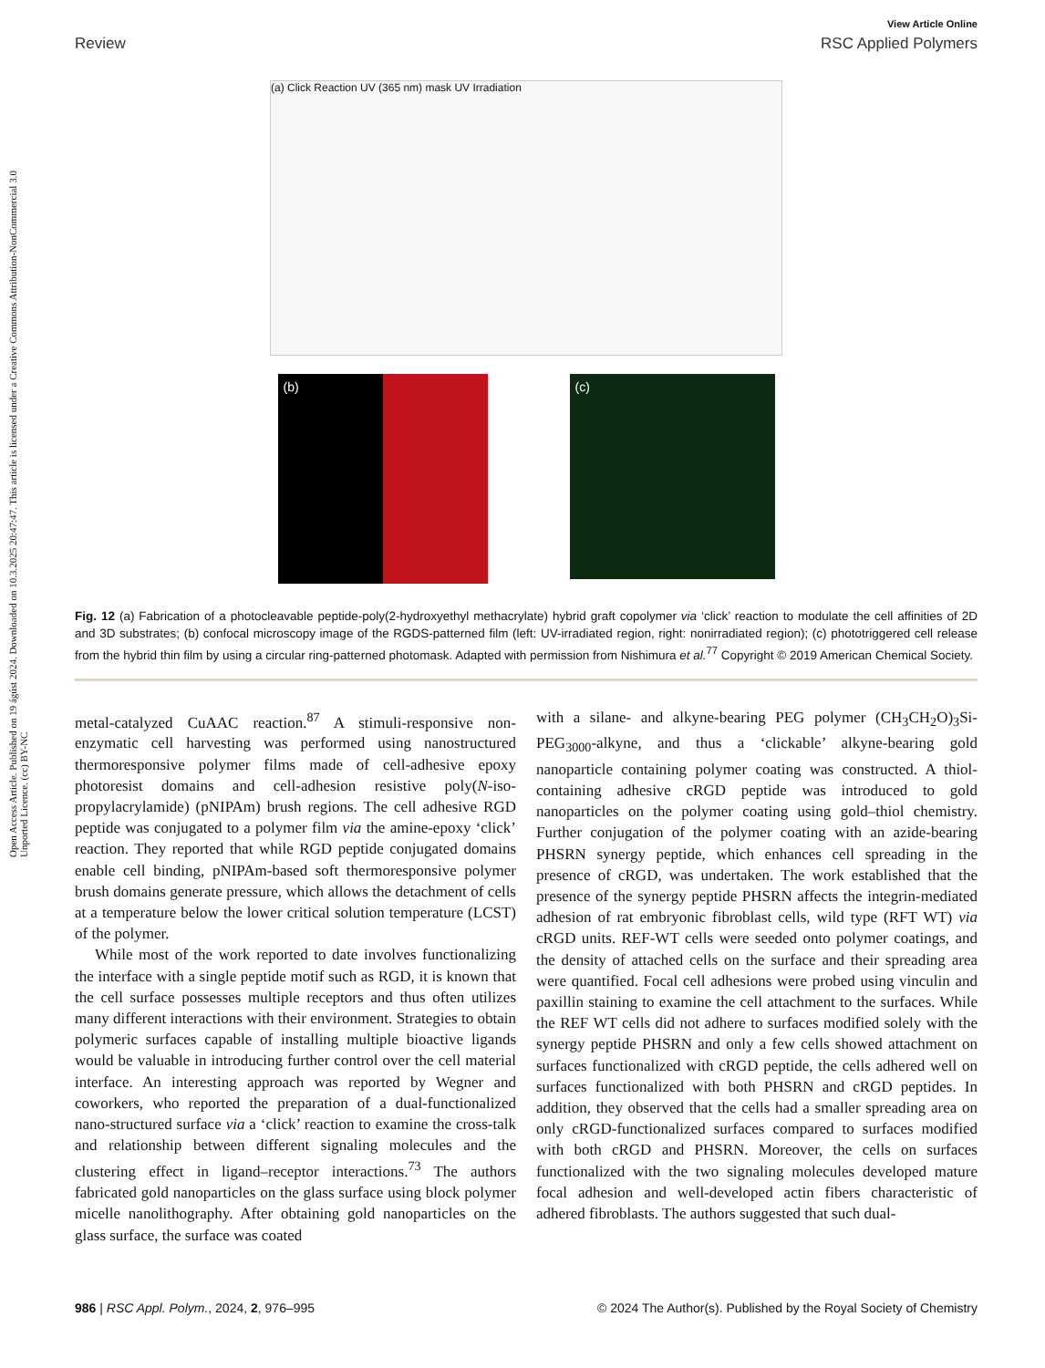Open Access Article. Published on 19 ágúst 2024. Downloaded on 10.3.2025 20:47:47. This article is licensed under a Creative Commons Attribution-NonCommercial 3.0 Unported Licence. (cc) BY-NC
View Article Online
Review RSC Applied Polymers
(a) Click Reaction UV (365 nm) mask UV Irradiation
(b)
(c)
Fig. 12 (a) Fabrication of a photocleavable peptide-poly(2-hydroxyethyl methacrylate) hybrid graft copolymer via ‘click’ reaction to modulate the cell affinities of 2D and 3D substrates; (b) confocal microscopy image of the RGDS-patterned film (left: UV-irradiated region, right: nonirradiated region); (c) phototriggered cell release from the hybrid thin film by using a circular ring-patterned photomask. Adapted with permission from Nishimura et al.<sup>77</sup> Copyright © 2019 American Chemical Society.
metal-catalyzed CuAAC reaction.<sup>87</sup> A stimuli-responsive non-enzymatic cell harvesting was performed using nanostructured thermoresponsive polymer films made of cell-adhesive epoxy photoresist domains and cell-adhesion resistive poly(N-iso-propylacrylamide) (pNIPAm) brush regions. The cell adhesive RGD peptide was conjugated to a polymer film via the amine-epoxy ‘click’ reaction. They reported that while RGD peptide conjugated domains enable cell binding, pNIPAm-based soft thermoresponsive polymer brush domains generate pressure, which allows the detachment of cells at a temperature below the lower critical solution temperature (LCST) of the polymer.
While most of the work reported to date involves functionalizing the interface with a single peptide motif such as RGD, it is known that the cell surface possesses multiple receptors and thus often utilizes many different interactions with their environment. Strategies to obtain polymeric surfaces capable of installing multiple bioactive ligands would be valuable in introducing further control over the cell material interface. An interesting approach was reported by Wegner and coworkers, who reported the preparation of a dual-functionalized nano-structured surface via a ‘click’ reaction to examine the cross-talk and relationship between different signaling molecules and the clustering effect in ligand–receptor interactions.<sup>73</sup> The authors fabricated gold nanoparticles on the glass surface using block polymer micelle nanolithography. After obtaining gold nanoparticles on the glass surface, the surface was coated
with a silane- and alkyne-bearing PEG polymer (CH<sub>3</sub>CH<sub>2</sub>O)<sub>3</sub>Si-PEG<sub>3000</sub>-alkyne, and thus a ‘clickable’ alkyne-bearing gold nanoparticle containing polymer coating was constructed. A thiol-containing adhesive cRGD peptide was introduced to gold nanoparticles on the polymer coating using gold–thiol chemistry. Further conjugation of the polymer coating with an azide-bearing PHSRN synergy peptide, which enhances cell spreading in the presence of cRGD, was undertaken. The work established that the presence of the synergy peptide PHSRN affects the integrin-mediated adhesion of rat embryonic fibroblast cells, wild type (RFT WT) via cRGD units. REF-WT cells were seeded onto polymer coatings, and the density of attached cells on the surface and their spreading area were quantified. Focal cell adhesions were probed using vinculin and paxillin staining to examine the cell attachment to the surfaces. While the REF WT cells did not adhere to surfaces modified solely with the synergy peptide PHSRN and only a few cells showed attachment on surfaces functionalized with cRGD peptide, the cells adhered well on surfaces functionalized with both PHSRN and cRGD peptides. In addition, they observed that the cells had a smaller spreading area on only cRGD-functionalized surfaces compared to surfaces modified with both cRGD and PHSRN. Moreover, the cells on surfaces functionalized with the two signaling molecules developed mature focal adhesion and well-developed actin fibers characteristic of adhered fibroblasts. The authors suggested that such dual-
986 | RSC Appl. Polym., 2024, 2, 976–995 © 2024 The Author(s). Published by the Royal Society of Chemistry